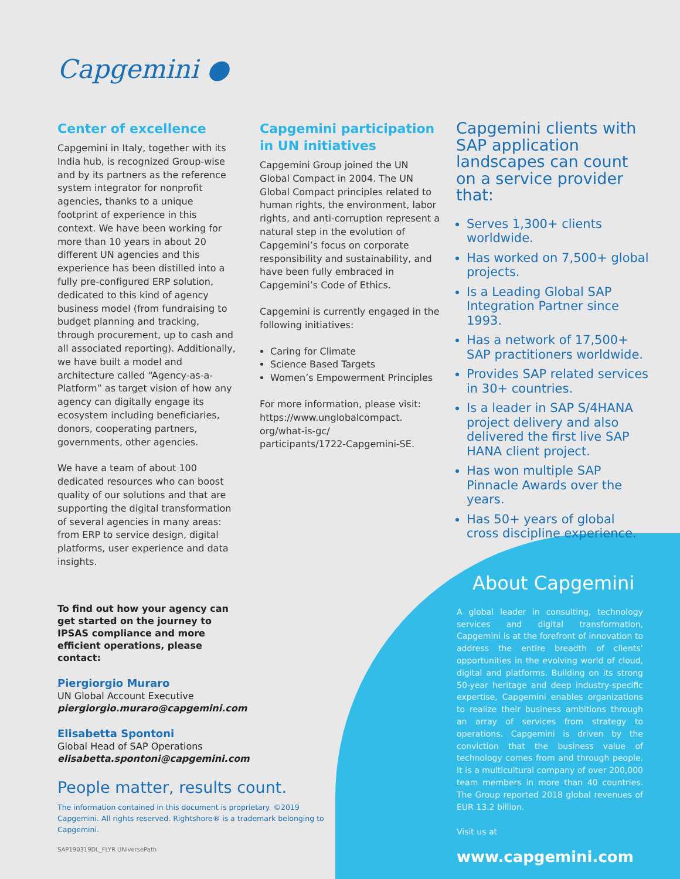Capgemini ●
Center of excellence
Capgemini in Italy, together with its India hub, is recognized Group-wise and by its partners as the reference system integrator for nonprofit agencies, thanks to a unique footprint of experience in this context. We have been working for more than 10 years in about 20 different UN agencies and this experience has been distilled into a fully pre-configured ERP solution, dedicated to this kind of agency business model (from fundraising to budget planning and tracking, through procurement, up to cash and all associated reporting). Additionally, we have built a model and architecture called “Agency-as-a-Platform” as target vision of how any agency can digitally engage its ecosystem including beneficiaries, donors, cooperating partners, governments, other agencies.
We have a team of about 100 dedicated resources who can boost quality of our solutions and that are supporting the digital transformation of several agencies in many areas: from ERP to service design, digital platforms, user experience and data insights.
Capgemini participation in UN initiatives
Capgemini Group joined the UN Global Compact in 2004. The UN Global Compact principles related to human rights, the environment, labor rights, and anti-corruption represent a natural step in the evolution of Capgemini’s focus on corporate responsibility and sustainability, and have been fully embraced in Capgemini’s Code of Ethics.
Capgemini is currently engaged in the following initiatives:
Caring for Climate
Science Based Targets
Women’s Empowerment Principles
For more information, please visit: https://www.unglobalcompact.
org/what-is-gc/
participants/1722-Capgemini-SE.
Capgemini clients with SAP application landscapes can count on a service provider that:
Serves 1,300+ clients worldwide.
Has worked on 7,500+ global projects.
Is a Leading Global SAP Integration Partner since 1993.
Has a network of 17,500+ SAP practitioners worldwide.
Provides SAP related services in 30+ countries.
Is a leader in SAP S/4HANA project delivery and also delivered the first live SAP HANA client project.
Has won multiple SAP Pinnacle Awards over the years.
Has 50+ years of global cross discipline experience.
To find out how your agency can get started on the journey to IPSAS compliance and more efficient operations, please contact:
Piergiorgio Muraro
UN Global Account Executive
piergiorgio.muraro@capgemini.com
Elisabetta Spontoni
Global Head of SAP Operations
elisabetta.spontoni@capgemini.com
People matter, results count.
The information contained in this document is proprietary. ©2019 Capgemini. All rights reserved. Rightshore® is a trademark belonging to Capgemini.
SAP190319DL_FLYR UNiversePath
About Capgemini
A global leader in consulting, technology services and digital transformation, Capgemini is at the forefront of innovation to address the entire breadth of clients’ opportunities in the evolving world of cloud, digital and platforms. Building on its strong 50-year heritage and deep industry-specific expertise, Capgemini enables organizations to realize their business ambitions through an array of services from strategy to operations. Capgemini is driven by the conviction that the business value of technology comes from and through people. It is a multicultural company of over 200,000 team members in more than 40 countries. The Group reported 2018 global revenues of EUR 13.2 billion.
Visit us at
www.capgemini.com